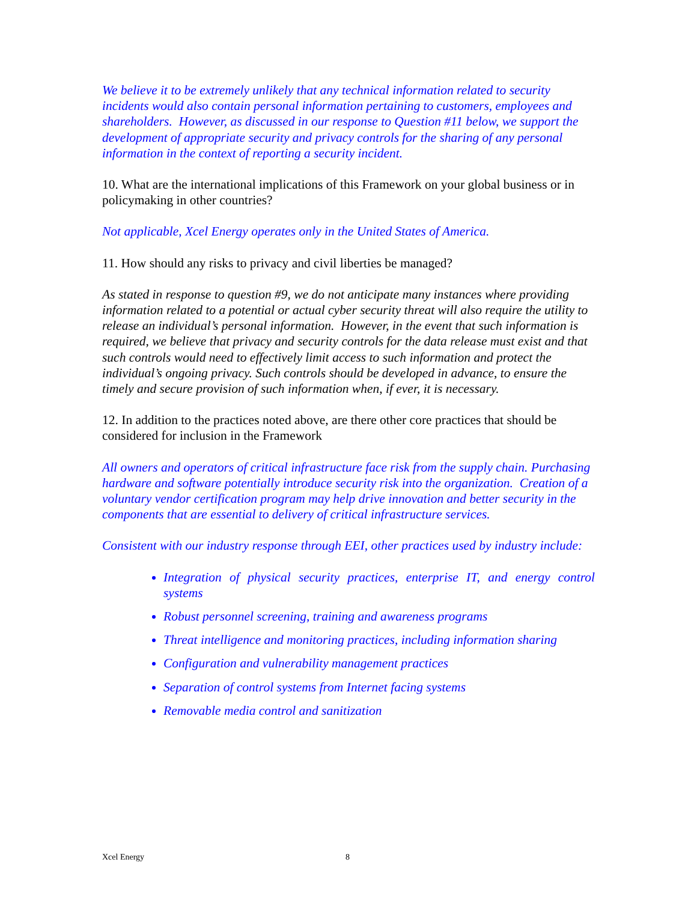We believe it to be extremely unlikely that any technical information related to security incidents would also contain personal information pertaining to customers, employees and shareholders. However, as discussed in our response to Question #11 below, we support the development of appropriate security and privacy controls for the sharing of any personal information in the context of reporting a security incident.
10. What are the international implications of this Framework on your global business or in policymaking in other countries?
Not applicable, Xcel Energy operates only in the United States of America.
11. How should any risks to privacy and civil liberties be managed?
As stated in response to question #9, we do not anticipate many instances where providing information related to a potential or actual cyber security threat will also require the utility to release an individual’s personal information. However, in the event that such information is required, we believe that privacy and security controls for the data release must exist and that such controls would need to effectively limit access to such information and protect the individual’s ongoing privacy. Such controls should be developed in advance, to ensure the timely and secure provision of such information when, if ever, it is necessary.
12. In addition to the practices noted above, are there other core practices that should be considered for inclusion in the Framework
All owners and operators of critical infrastructure face risk from the supply chain. Purchasing hardware and software potentially introduce security risk into the organization. Creation of a voluntary vendor certification program may help drive innovation and better security in the components that are essential to delivery of critical infrastructure services.
Consistent with our industry response through EEI, other practices used by industry include:
Integration of physical security practices, enterprise IT, and energy control systems
Robust personnel screening, training and awareness programs
Threat intelligence and monitoring practices, including information sharing
Configuration and vulnerability management practices
Separation of control systems from Internet facing systems
Removable media control and sanitization
Xcel Energy 8